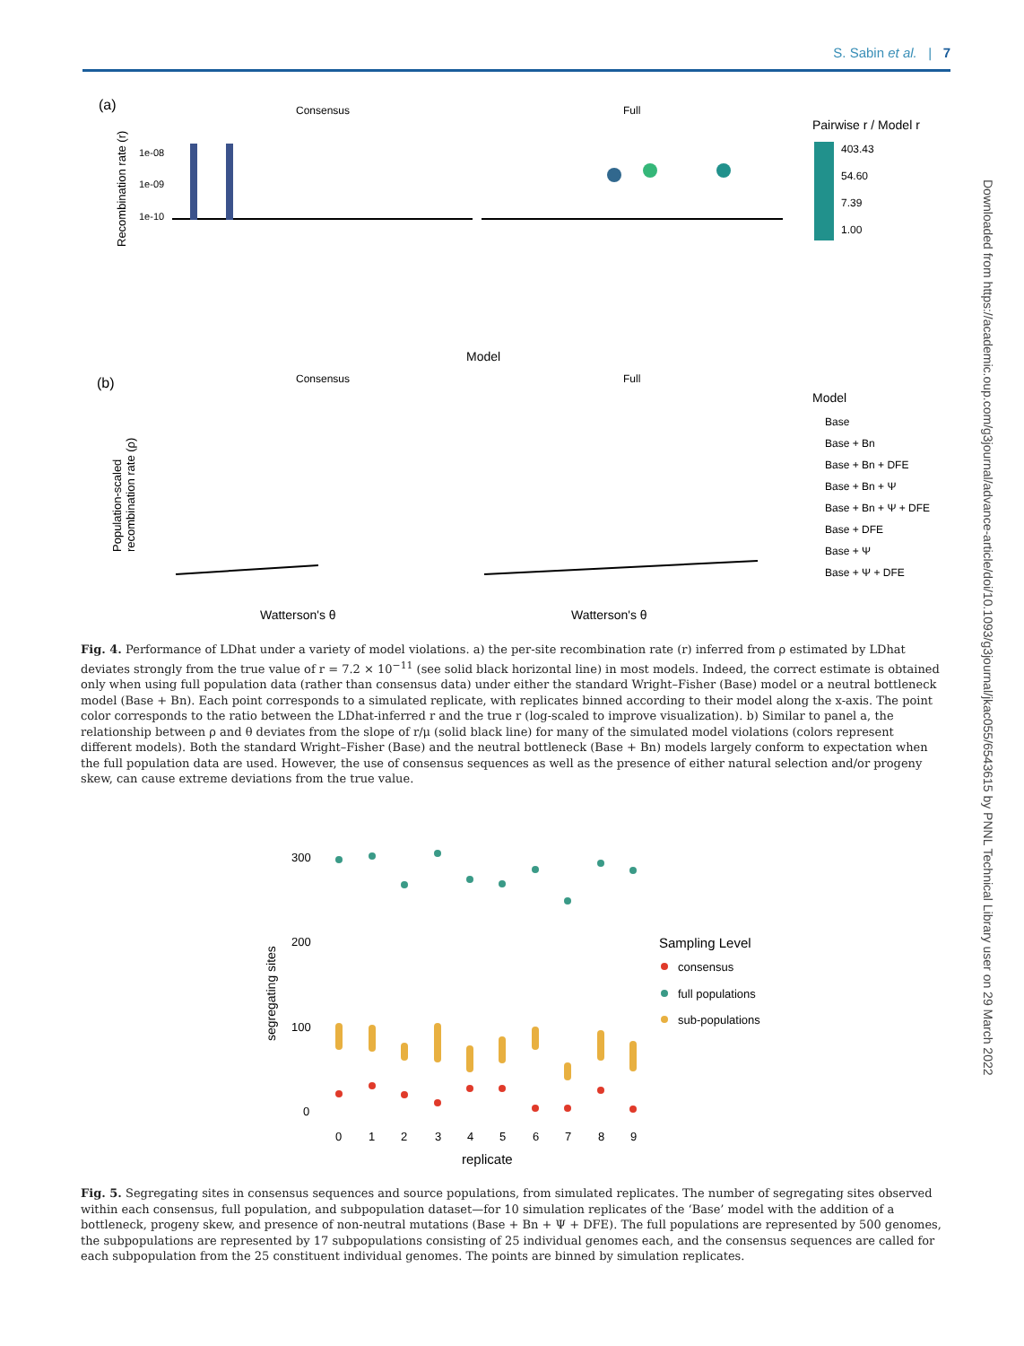S. Sabin et al. | 7
Downloaded from https://academic.oup.com/g3journal/advance-article/doi/10.1093/g3journal/jkac055/6543615 by PNNL Technical Library user on 29 March 2022
(a)
Consensus
Full
Recombination rate (r)
1e-08
1e-09
1e-10
Model
Pairwise r / Model r
403.43
54.60
7.39
1.00
(b)
Consensus
Full
Population-scaled
recombination rate (ρ)
Watterson's θ
Watterson's θ
Model
Base
Base + Bn
Base + Bn + DFE
Base + Bn + Ψ
Base + Bn + Ψ + DFE
Base + DFE
Base + Ψ
Base + Ψ + DFE
Fig. 4. Performance of LDhat under a variety of model violations. a) the per-site recombination rate (r) inferred from ρ estimated by LDhat deviates strongly from the true value of r = 7.2 × 10<sup>−11</sup> (see solid black horizontal line) in most models. Indeed, the correct estimate is obtained only when using full population data (rather than consensus data) under either the standard Wright–Fisher (Base) model or a neutral bottleneck model (Base + Bn). Each point corresponds to a simulated replicate, with replicates binned according to their model along the x-axis. The point color corresponds to the ratio between the LDhat-inferred r and the true r (log-scaled to improve visualization). b) Similar to panel a, the relationship between ρ and θ deviates from the slope of r/μ (solid black line) for many of the simulated model violations (colors represent different models). Both the standard Wright–Fisher (Base) and the neutral bottleneck (Base + Bn) models largely conform to expectation when the full population data are used. However, the use of consensus sequences as well as the presence of either natural selection and/or progeny skew, can cause extreme deviations from the true value.
300
200
100
0
segregating sites
0
1
2
3
4
5
6
7
8
9
replicate
Sampling Level
consensus
full populations
sub-populations
Fig. 5. Segregating sites in consensus sequences and source populations, from simulated replicates. The number of segregating sites observed within each consensus, full population, and subpopulation dataset—for 10 simulation replicates of the ‘Base’ model with the addition of a bottleneck, progeny skew, and presence of non-neutral mutations (Base + Bn + Ψ + DFE). The full populations are represented by 500 genomes, the subpopulations are represented by 17 subpopulations consisting of 25 individual genomes each, and the consensus sequences are called for each subpopulation from the 25 constituent individual genomes. The points are binned by simulation replicates.